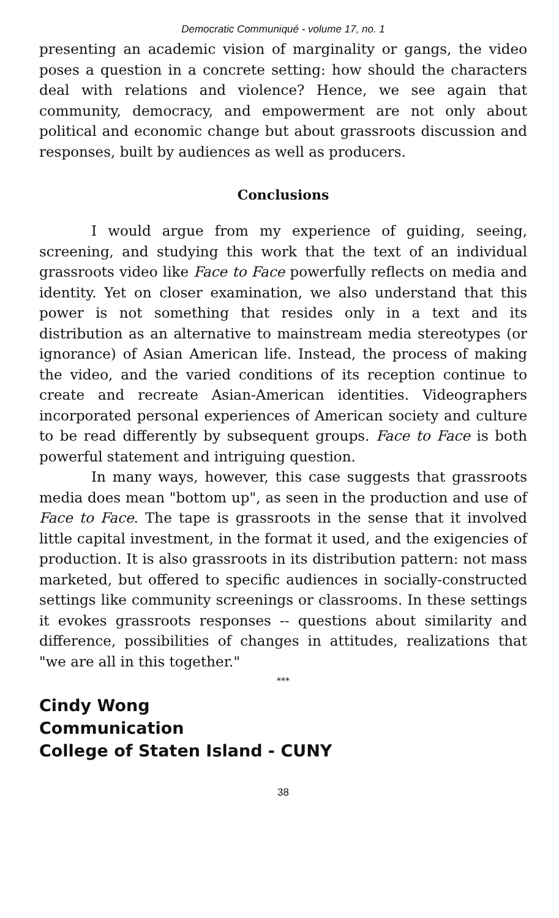Democratic Communiqué - volume 17, no. 1
presenting an academic vision of marginality or gangs, the video poses a question in a concrete setting: how should the characters deal with relations and violence? Hence, we see again that community, democracy, and empowerment are not only about political and economic change but about grassroots discussion and responses, built by audiences as well as producers.
Conclusions
I would argue from my experience of guiding, seeing, screening, and studying this work that the text of an individual grassroots video like Face to Face powerfully reflects on media and identity. Yet on closer examination, we also understand that this power is not something that resides only in a text and its distribution as an alternative to mainstream media stereotypes (or ignorance) of Asian American life. Instead, the process of making the video, and the varied conditions of its reception continue to create and recreate Asian-American identities. Videographers incorporated personal experiences of American society and culture to be read differently by subsequent groups. Face to Face is both powerful statement and intriguing question.
In many ways, however, this case suggests that grassroots media does mean "bottom up", as seen in the production and use of Face to Face. The tape is grassroots in the sense that it involved little capital investment, in the format it used, and the exigencies of production. It is also grassroots in its distribution pattern: not mass marketed, but offered to specific audiences in socially-constructed settings like community screenings or classrooms. In these settings it evokes grassroots responses -- questions about similarity and difference, possibilities of changes in attitudes, realizations that "we are all in this together."
***
Cindy Wong
Communication
College of Staten Island - CUNY
38